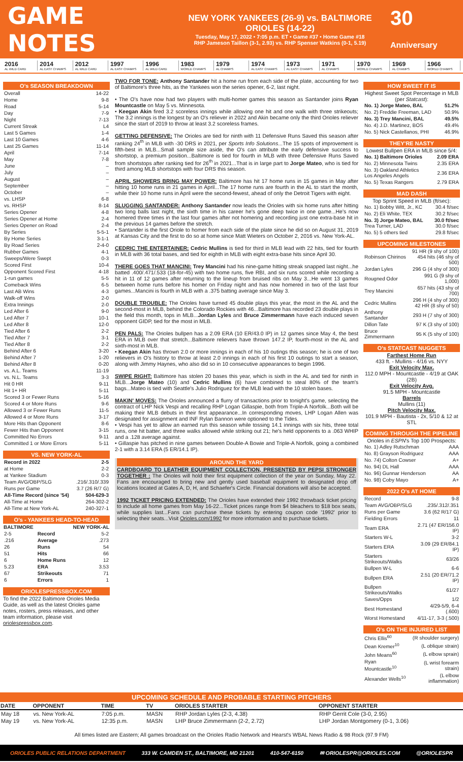GAME NOTES
NEW YORK YANKEES (26-9) vs. BALTIMORE ORIOLES (14-22)
Tuesday, May 17, 2022 • 7:05 p.m. ET • Game #37 • Home Game #18
RHP Jameson Taillon (3-1, 2.93) vs. RHP Spenser Watkins (0-1, 5.19)
30 Anniversary
2016
AL WILD CARD
2014
AL EAST CHAMPS
2012
AL WILD CARD
1997
AL EAST CHAMPS
1996
AL WILD CARD
1983
WORLD CHAMPS
1979
AL CHAMPS
1974
AL EAST CHAMPS
1973
AL EAST CHAMPS
1971
AL CHAMPS
1970
WORLD CHAMPS
1969
AL CHAMPS
1966
WORLD CHAMPS
O's SEASON BREAKDOWN
| Overall | 14-22 |
| Home | 9-8 |
| Road | 5-14 |
| Day | 7-9 |
| Night | 7-13 |
| Current Streak | L4 |
| Last 5 Games | 1-4 |
| Last 10 Games | 4-6 |
| Last 25 Games | 11-14 |
| April | 7-14 |
| May | 7-8 |
| June | – |
| July | – |
| August | – |
| September | – |
| October | – |
| vs. LHSP | 6-8 |
| vs. RHSP | 8-14 |
| Series Opener | 4-8 |
| Series Opener at Home | 2-4 |
| Series Opener on Road | 2-4 |
| By Series | 5-5-1 |
| By Home Series | 3-1-1 |
| By Road Series | 2-4-0 |
| Rubber Games | 4-1 |
| Sweeps/Were Swept | 0-3 |
| Scored First | 10-4 |
| Opponent Scored First | 4-18 |
| 1-run games | 5-5 |
| Comeback Wins | 6-5 |
| Last AB Wins | 4-3 |
| Walk-off Wins | 2-0 |
| Extra Innings | 2-0 |
| Led After 6 | 9-0 |
| Led After 7 | 10-1 |
| Led After 8 | 12-0 |
| Tied After 6 | 2-2 |
| Tied After 7 | 3-1 |
| Tied After 8 | 2-2 |
| Behind After 6 | 3-20 |
| Behind After 7 | 1-20 |
| Behind After 8 | 0-20 |
| vs. A.L. Teams | 11-19 |
| vs. N.L. Teams | 3-3 |
| Hit 0 HR | 9-11 |
| Hit 1+ HR | 5-11 |
| Scored 3 or Fewer Runs | 5-16 |
| Scored 4 or More Runs | 9-6 |
| Allowed 3 or Fewer Runs | 11-5 |
| Allowed 4 or More Runs | 3-17 |
| More Hits than Opponent | 8-6 |
| Fewer Hits than Opponent | 3-15 |
| Committed No Errors | 9-11 |
| Committed 1 or More Errors | 5-11 |
VS. NEW YORK-AL
| Record in 2022 | 2-5 |
| at Home | 2-2 |
| at Yankee Stadium | 0-3 |
| Team AVG/OBP/SLG | .216/.310/.339 |
| Runs per Game | 3.7 (26 R/7 G) |
| All-Time Record (since '54) | 504-629-3 |
| All-Time at Home | 264-302-2 |
| All-Time at New York-AL | 240-327-1 |
O's - YANKEES HEAD-TO-HEAD
| BALTIMORE | | NEW YORK-AL |
| --- | --- | --- |
| 2-5 | Record | 5-2 |
| .216 | Average | .273 |
| 26 | Runs | 54 |
| 51 | Hits | 66 |
| 6 | Home Runs | 12 |
| 5.23 | ERA | 3.53 |
| 67 | Strikeouts | 71 |
| 6 | Errors | 1 |
ORIOLESPRESSBOX.COM
To find the 2022 Baltimore Orioles Media Guide, as well as the latest Orioles game notes, rosters, press releases, and other team information, please visit oriolespressbox.com.
TWO FOR TONE: Anthony Santander hit a home run from each side of the plate, accounting for two of Baltimore's three hits, as the Yankees won the series opener, 6-2, last night.
• The O's have now had two players with multi-homer games this season as Santander joins Ryan Mountcastle on May 5 vs. Minnesota.
• Keegan Akin fired 3.2 scoreless innings while allowing one hit and one walk with three strikeouts; The 3.2 innings is the longest by an O's reliever in 2022 and Akin became only the third Orioles reliever since the start of 2019 to throw at least 3.2 scoreless frames.
GETTING DEFENSIVE: The Orioles are tied for ninth with 11 Defensive Runs Saved this season after ranking 24<sup>th</sup> in MLB with -30 DRS in 2021, per Sports Info Solutions...The 15 spots of improvement is fifth-best in MLB...Small sample size aside, the O's can attribute the early defensive success to shortstop, a premium position...Baltimore is tied for fourth in MLB with three Defensive Runs Saved from shortstops after ranking tied for 26<sup>th</sup> in 2021...That is in large part to Jorge Mateo, who is tied for third among MLB shortstops with four DRS this season.
APRIL SHOWERS BRING MAY POWER: Baltimore has hit 17 home runs in 15 games in May after hitting 10 home runs in 21 games in April...The 17 home runs are fourth in the AL to start the month, while their 10 home runs in April were the second-fewest, ahead of only the Detroit Tigers with eight.
SLUGGING SANTANDER: Anthony Santander now leads the Orioles with six home runs after hitting two long balls last night, the sixth time in his career he's gone deep twice in one game...He's now homered three times in the last four games after not homering and recording just one extra-base hit in the previous 14 games before the stretch.
• Santander is the first Oriole to homer from each side of the plate since he did so on August 31, 2019 at Kansas City and the first to do so at home since Matt Wieters on October 2, 2016 vs. New York-AL.
CEDRIC THE ENTERTAINER: Cedric Mullins is tied for third in MLB lead with 22 hits, tied for fourth in MLB with 36 total bases, and tied for eighth in MLB with eight extra-base hits since April 30.
THERE GOES THAT MANCINI: Trey Mancini had his nine-game hitting streak snapped last night...he batted .400/.471/.533 (18-for-45) with two home runs, five RBI, and six runs scored while recording a hit in 11 of 12 games after returning to the lineup from bruised ribs on May 3...He went 13 games between home runs before his homer on Friday night and has now homered in two of the last four games...Mancini is fourth in MLB with a .375 batting average since May 3.
DOUBLE TROUBLE: The Orioles have turned 45 double plays this year, the most in the AL and the second-most in MLB, behind the Colorado Rockies with 46...Baltimore has recorded 23 double plays in the field this month, tops in MLB...Jordan Lyles and Bruce Zimmermann have each induced seven opponent GIDP, tied for the most in MLB.
PEN PALS: The Orioles bullpen has a 2.09 ERA (10 ER/43.0 IP) in 12 games since May 4, the best ERA in MLB over that stretch...Baltimore relievers have thrown 147.2 IP, fourth-most in the AL and sixth-most in MLB.
• Keegan Akin has thrown 2.0 or more innings in each of his 10 outings this season; he is one of two relievers in O's history to throw at least 2.0 innings in each of his first 10 outings to start a season, along with Jimmy Haynes, who also did so in 10 consecutive appearances to begin 1996.
SWIPE RIGHT: Baltimore has stolen 20 bases this year, which is sixth in the AL and tied for ninth in MLB...Jorge Mateo (10) and Cedric Mullins (6) have combined to steal 80% of the team's bags...Mateo is tied with Seattle's Julio Rodriguez for the MLB lead with the 10 stolen bases.
MAKIN' MOVES: The Orioles announced a flurry of transactions prior to tonight's game, selecting the contract of LHP Nick Vespi and recalling RHP Logan Gillaspie, both from Triple-A Norfolk...Both will be making their MLB debuts in their first appearance...In corresponding moves, LHP Logan Allen was designated for assignment and INF Rylan Bannon were optioned to the Tides.
• Vespi has yet to allow an earned run this season while tossing 14.1 innings with six hits, three total runs, one hit batter, and three walks allowed while striking out 21; he's held opponents to a .063 WHIP and a .128 average against.
• Gillaspie has pitched in nine games between Double-A Bowie and Triple-A Norfolk, going a combined 2-1 with a 3.14 ERA (5 ER/14.1 IP).
AROUND THE YARD
CARDBOARD TO LEATHER EQUIPMENT COLLECTION, PRESENTED BY PEPSI STRONGER TOGETHER : The Orioles will hold their first equipment collection of the year on Sunday, May 22. Fans are encouraged to bring new and gently used baseball equipment to designated drop off locations located at Gates A, D, H, and Schaefer's Circle. Financial donations will also be accepted.
1992 TICKET PRICING EXTENDED: The Orioles have extended their 1992 throwback ticket pricing to include all home games from May 16-22...Ticket prices range from $4 bleachers to $18 box seats, while supplies last...Fans can purchase these tickets by entering coupon code '1992' prior to selecting their seats...Visit Orioles.com/1992 for more information and to purchase tickets.
HOW SWEET IT IS
Highest Sweet Spot Percentage in MLB (per Statcast):
| No. 1) Jorge Mateo, BAL | 51.2% |
| No. 2) Freddie Freeman, LAD | 50.9% |
| No. 3) Trey Mancini, BAL | 49.5% |
| No. 4) J.D. Martinez, BOS | 49.4% |
| No. 5) Nick Castellanos, PHI | 46.9% |
THEY'RE NASTY
Lowest Bullpen ERA in MLB since 5/4:
| No. 1) Baltimore Orioles | 2.09 ERA |
| No. 2) Minnesota Twins | 2.35 ERA |
| No. 3) Oakland Athletics Los Angeles Angels | 2.36 ERA |
| No. 5) Texas Rangers | 2.79 ERA |
MAD DASH
Top Sprint Speed in MLB (ft/sec):
| No. 1) Bobby Witt, Jr., KC | 30.4 ft/sec |
| No. 2) Eli White, TEX | 30.2 ft/sec |
| No. 3) Jorge Mateo, BAL Trea Turner, LAD | 30.0 ft/sec 30.0 ft/sec |
| No. 5) 5 others tied | 29.8 ft/sec |
UPCOMING MILESTONES
| Robinson Chirinos | 91 HR (9 shy of 100) 454 hits (46 shy of 500) |
| Jordan Lyles | 296 G (4 shy of 300) |
| Rougned Odor | 991 G (9 shy of 1,000) |
| Trey Mancini | 657 hits (43 shy of 700) |
| Cedric Mullins | 296 H (4 shy of 300) 42 HR (8 shy of 50) |
| Anthony Santander | 293 H (7 shy of 300) |
| Dillon Tate | 97 K (3 shy of 100) |
| Bruce Zimmermann | 95 K (5 shy of 100) |
O's STATCAST NUGGETS
Farthest Home Run
433 ft. - Mullins - 4/16 vs. NYY
Exit Velocity Max.
112.0 MPH - Mountcastle - 4/19 at OAK (2B)
Exit Velocity Avg.
91.5 MPH - Mountcastle
Barrels
Mullins (11)
Pitch Velocity Max.
101.9 MPH - Bautista - 2x, 5/10 & 12 at STL
COMING THROUGH THE PIPELINE
Orioles in ESPN's Top 100 Prospects:
| No. 1) Adley Rutschman | AAA |
| No. 8) Grayson Rodriguez | AAA |
| No. 74) Colton Cowser | A+ |
| No. 94) DL Hall | AAA |
| No. 96) Gunnar Henderson | AA |
| No. 98) Coby Mayo | A+ |
2022 O's AT HOME
| Record | 9-8 |
| Team AVG/OBP/SLG | .235/.312/.351 |
| Runs per Game | 3.6 (62 R/17 G) |
| Fielding Errors | 11 |
| Team ERA | 2.71 (47 ER/156.0 IP) |
| Starters W-L | 3-2 |
| Starters ERA | 3.09 (29 ER/84.1 IP) |
| Starters Strikeouts/Walks | 63/26 |
| Bullpen W-L | 6-6 |
| Bullpen ERA | 2.51 (20 ER/71.2 IP) |
| Bullpen Strikeouts/Walks | 61/27 |
| Saves/Opps | 1/2 |
| Best Homestand | 4/29-5/9, 6-4 (.600) |
| Worst Homestand | 4/11-17, 3-3 (.500) |
O's ON THE INJURED LIST
| Chris Ellis<sup>60</sup> | (R shoulder surgery) |
| Dean Kremer<sup>10</sup> | (L oblique strain) |
| John Means<sup>60</sup> | (L elbow sprain) |
| Ryan Mountcastle<sup>10</sup> | (L wrist forearm strain) |
| Alexander Wells<sup>10</sup> | (L elbow inflammation) |
UPCOMING SCHEDULE AND PROBABLE STARTING PITCHERS
| DATE | OPPONENT | TIME | TV | ORIOLES STARTER | OPPONENT STARTER |
| --- | --- | --- | --- | --- | --- |
| May 18 | vs. New York-AL | 7:05 p.m. | MASN | RHP Jordan Lyles (2-3, 4.38) | RHP Gerrit Cole (3-0, 2.95) |
| May 19 | vs. New York-AL | 12:35 p.m. | MASN | LHP Bruce Zimmermann (2-2, 2.72) | LHP Jordan Montgomery (0-1, 3.06) |
All times listed are Eastern; All games broadcast on the Orioles Radio Network and Hearst's WBAL News Radio & 98 Rock (97.9 FM)
ORIOLES PUBLIC RELATIONS DEPARTMENT 333 W. CAMDEN ST., BALTIMORE, MD 21201 410-547-6150 ✉ ORIOLESPR@ORIOLES.COM @ORIOLESPR